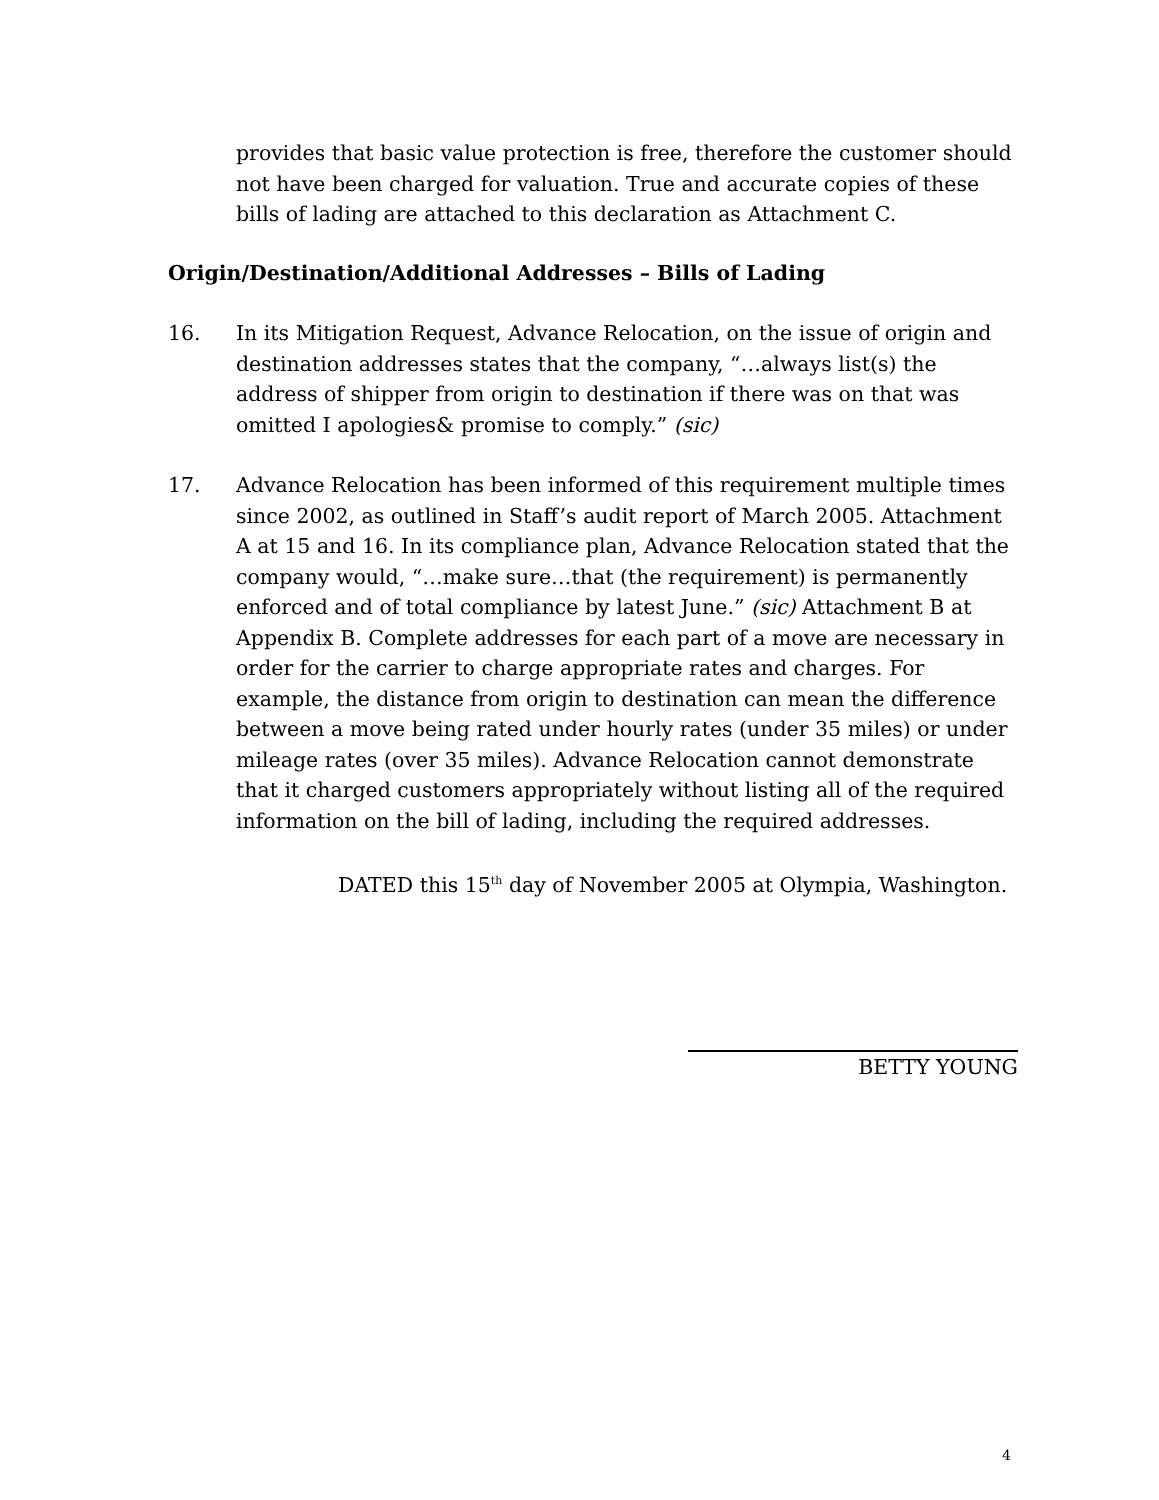provides that basic value protection is free, therefore the customer should not have been charged for valuation. True and accurate copies of these bills of lading are attached to this declaration as Attachment C.
Origin/Destination/Additional Addresses – Bills of Lading
16. In its Mitigation Request, Advance Relocation, on the issue of origin and destination addresses states that the company, “…always list(s) the address of shipper from origin to destination if there was on that was omitted I apologies& promise to comply.” (sic)
17. Advance Relocation has been informed of this requirement multiple times since 2002, as outlined in Staff’s audit report of March 2005. Attachment A at 15 and 16. In its compliance plan, Advance Relocation stated that the company would, “…make sure…that (the requirement) is permanently enforced and of total compliance by latest June.” (sic) Attachment B at Appendix B. Complete addresses for each part of a move are necessary in order for the carrier to charge appropriate rates and charges. For example, the distance from origin to destination can mean the difference between a move being rated under hourly rates (under 35 miles) or under mileage rates (over 35 miles). Advance Relocation cannot demonstrate that it charged customers appropriately without listing all of the required information on the bill of lading, including the required addresses.
DATED this 15<sup>th</sup> day of November 2005 at Olympia, Washington.
BETTY YOUNG
4